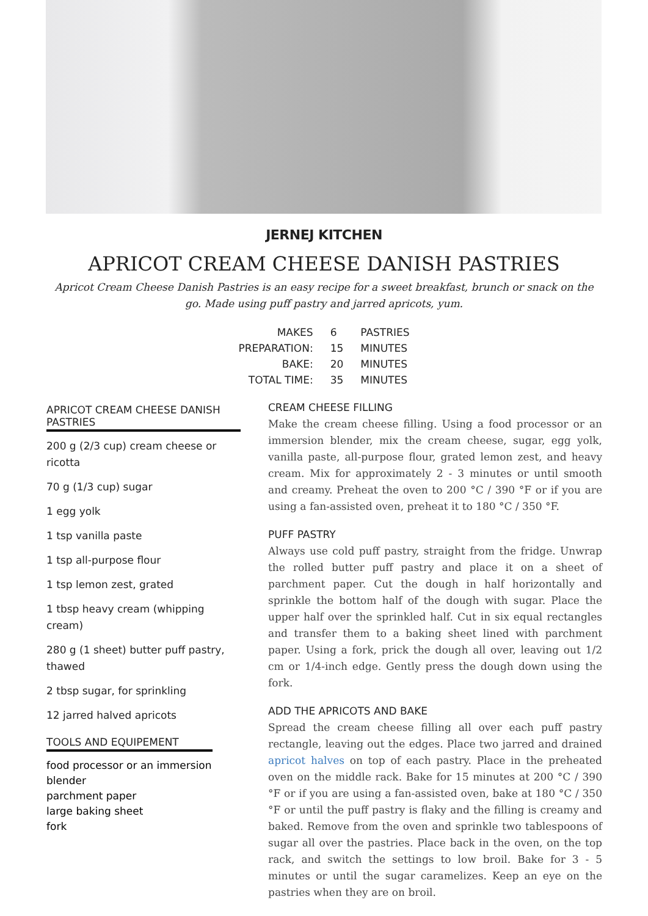JERNEJ KITCHEN
APRICOT CREAM CHEESE DANISH PASTRIES
Apricot Cream Cheese Danish Pastries is an easy recipe for a sweet breakfast, brunch or snack on the go. Made using puff pastry and jarred apricots, yum.
| MAKES | 6 | PASTRIES |
| PREPARATION: | 15 | MINUTES |
| BAKE: | 20 | MINUTES |
| TOTAL TIME: | 35 | MINUTES |
APRICOT CREAM CHEESE DANISH PASTRIES
200 g (2/3 cup) cream cheese or ricotta
70 g (1/3 cup) sugar
1 egg yolk
1 tsp vanilla paste
1 tsp all-purpose flour
1 tsp lemon zest, grated
1 tbsp heavy cream (whipping cream)
280 g (1 sheet) butter puff pastry, thawed
2 tbsp sugar, for sprinkling
12 jarred halved apricots
TOOLS AND EQUIPEMENT
food processor or an immersion blender
parchment paper
large baking sheet
fork
CREAM CHEESE FILLING
Make the cream cheese filling. Using a food processor or an immersion blender, mix the cream cheese, sugar, egg yolk, vanilla paste, all-purpose flour, grated lemon zest, and heavy cream. Mix for approximately 2 - 3 minutes or until smooth and creamy. Preheat the oven to 200 °C / 390 °F or if you are using a fan-assisted oven, preheat it to 180 °C / 350 °F.
PUFF PASTRY
Always use cold puff pastry, straight from the fridge. Unwrap the rolled butter puff pastry and place it on a sheet of parchment paper. Cut the dough in half horizontally and sprinkle the bottom half of the dough with sugar. Place the upper half over the sprinkled half. Cut in six equal rectangles and transfer them to a baking sheet lined with parchment paper. Using a fork, prick the dough all over, leaving out 1/2 cm or 1/4-inch edge. Gently press the dough down using the fork.
ADD THE APRICOTS AND BAKE
Spread the cream cheese filling all over each puff pastry rectangle, leaving out the edges. Place two jarred and drained apricot halves on top of each pastry. Place in the preheated oven on the middle rack. Bake for 15 minutes at 200 °C / 390 °F or if you are using a fan-assisted oven, bake at 180 °C / 350 °F or until the puff pastry is flaky and the filling is creamy and baked. Remove from the oven and sprinkle two tablespoons of sugar all over the pastries. Place back in the oven, on the top rack, and switch the settings to low broil. Bake for 3 - 5 minutes or until the sugar caramelizes. Keep an eye on the pastries when they are on broil.